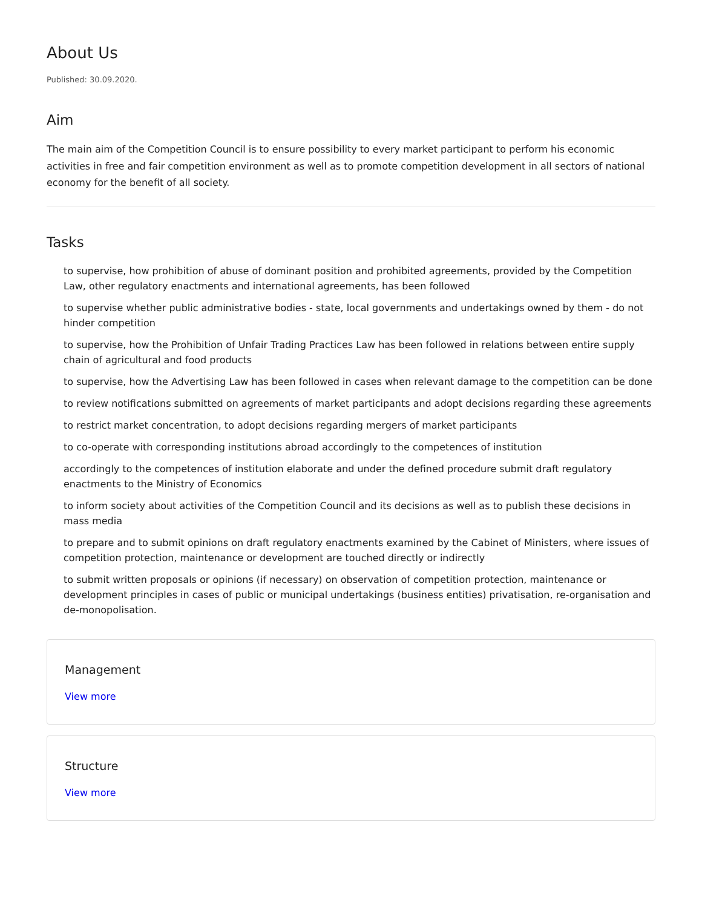About Us
Published: 30.09.2020.
Aim
The main aim of the Competition Council is to ensure possibility to every market participant to perform his economic activities in free and fair competition environment as well as to promote competition development in all sectors of national economy for the benefit of all society.
Tasks
to supervise, how prohibition of abuse of dominant position and prohibited agreements, provided by the Competition Law, other regulatory enactments and international agreements, has been followed
to supervise whether public administrative bodies - state, local governments and undertakings owned by them - do not hinder competition
to supervise, how the Prohibition of Unfair Trading Practices Law has been followed in relations between entire supply chain of agricultural and food products
to supervise, how the Advertising Law has been followed in cases when relevant damage to the competition can be done
to review notifications submitted on agreements of market participants and adopt decisions regarding these agreements
to restrict market concentration, to adopt decisions regarding mergers of market participants
to co-operate with corresponding institutions abroad accordingly to the competences of institution
accordingly to the competences of institution elaborate and under the defined procedure submit draft regulatory enactments to the Ministry of Economics
to inform society about activities of the Competition Council and its decisions as well as to publish these decisions in mass media
to prepare and to submit opinions on draft regulatory enactments examined by the Cabinet of Ministers, where issues of competition protection, maintenance or development are touched directly or indirectly
to submit written proposals or opinions (if necessary) on observation of competition protection, maintenance or development principles in cases of public or municipal undertakings (business entities) privatisation, re-organisation and de-monopolisation.
Management
View more
Structure
View more